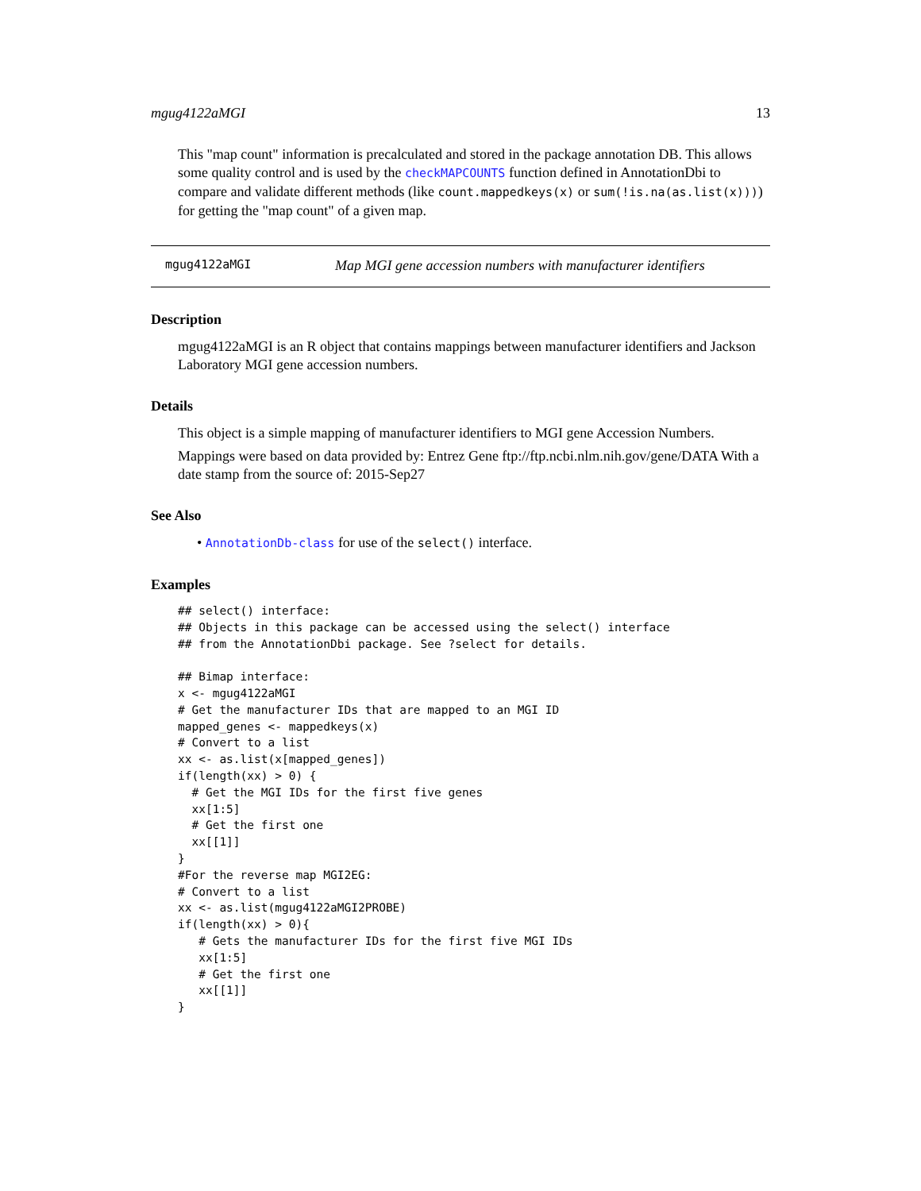mgug4122aMGI 13
This "map count" information is precalculated and stored in the package annotation DB. This allows some quality control and is used by the checkMAPCOUNTS function defined in AnnotationDbi to compare and validate different methods (like count.mappedkeys(x) or sum(!is.na(as.list(x)))) for getting the "map count" of a given map.
mgug4122aMGI Map MGI gene accession numbers with manufacturer identifiers
Description
mgug4122aMGI is an R object that contains mappings between manufacturer identifiers and Jackson Laboratory MGI gene accession numbers.
Details
This object is a simple mapping of manufacturer identifiers to MGI gene Accession Numbers.
Mappings were based on data provided by: Entrez Gene ftp://ftp.ncbi.nlm.nih.gov/gene/DATA With a date stamp from the source of: 2015-Sep27
See Also
• AnnotationDb-class for use of the select() interface.
Examples
## select() interface:
## Objects in this package can be accessed using the select() interface
## from the AnnotationDbi package. See ?select for details.

## Bimap interface:
x <- mgug4122aMGI
# Get the manufacturer IDs that are mapped to an MGI ID
mapped_genes <- mappedkeys(x)
# Convert to a list
xx <- as.list(x[mapped_genes])
if(length(xx) > 0) {
  # Get the MGI IDs for the first five genes
  xx[1:5]
  # Get the first one
  xx[[1]]
}
#For the reverse map MGI2EG:
# Convert to a list
xx <- as.list(mgug4122aMGI2PROBE)
if(length(xx) > 0){
   # Gets the manufacturer IDs for the first five MGI IDs
   xx[1:5]
   # Get the first one
   xx[[1]]
}